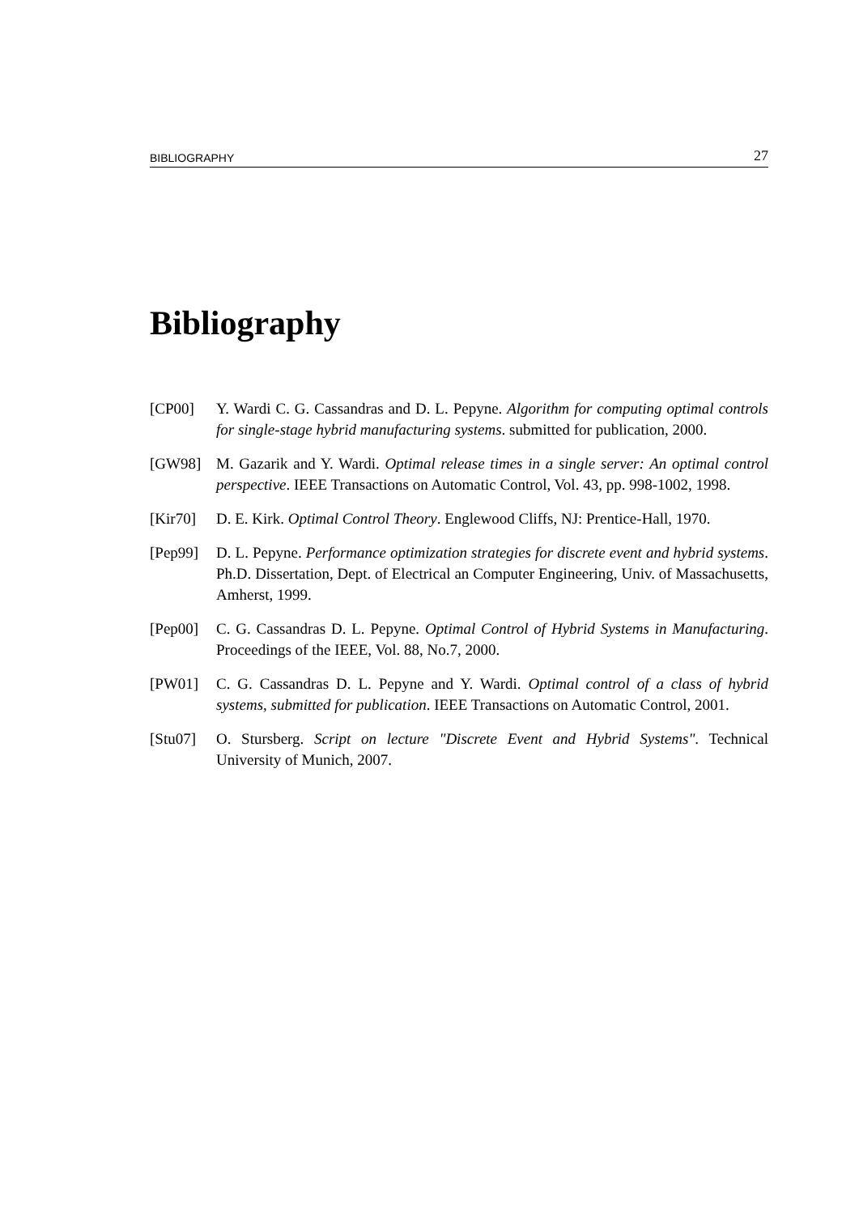BIBLIOGRAPHY 27
Bibliography
[CP00] Y. Wardi C. G. Cassandras and D. L. Pepyne. Algorithm for computing optimal controls for single-stage hybrid manufacturing systems. submitted for publication, 2000.
[GW98] M. Gazarik and Y. Wardi. Optimal release times in a single server: An optimal control perspective. IEEE Transactions on Automatic Control, Vol. 43, pp. 998-1002, 1998.
[Kir70] D. E. Kirk. Optimal Control Theory. Englewood Cliffs, NJ: Prentice-Hall, 1970.
[Pep99] D. L. Pepyne. Performance optimization strategies for discrete event and hybrid systems. Ph.D. Dissertation, Dept. of Electrical an Computer Engineering, Univ. of Massachusetts, Amherst, 1999.
[Pep00] C. G. Cassandras D. L. Pepyne. Optimal Control of Hybrid Systems in Manufacturing. Proceedings of the IEEE, Vol. 88, No.7, 2000.
[PW01] C. G. Cassandras D. L. Pepyne and Y. Wardi. Optimal control of a class of hybrid systems, submitted for publication. IEEE Transactions on Automatic Control, 2001.
[Stu07] O. Stursberg. Script on lecture "Discrete Event and Hybrid Systems". Technical University of Munich, 2007.